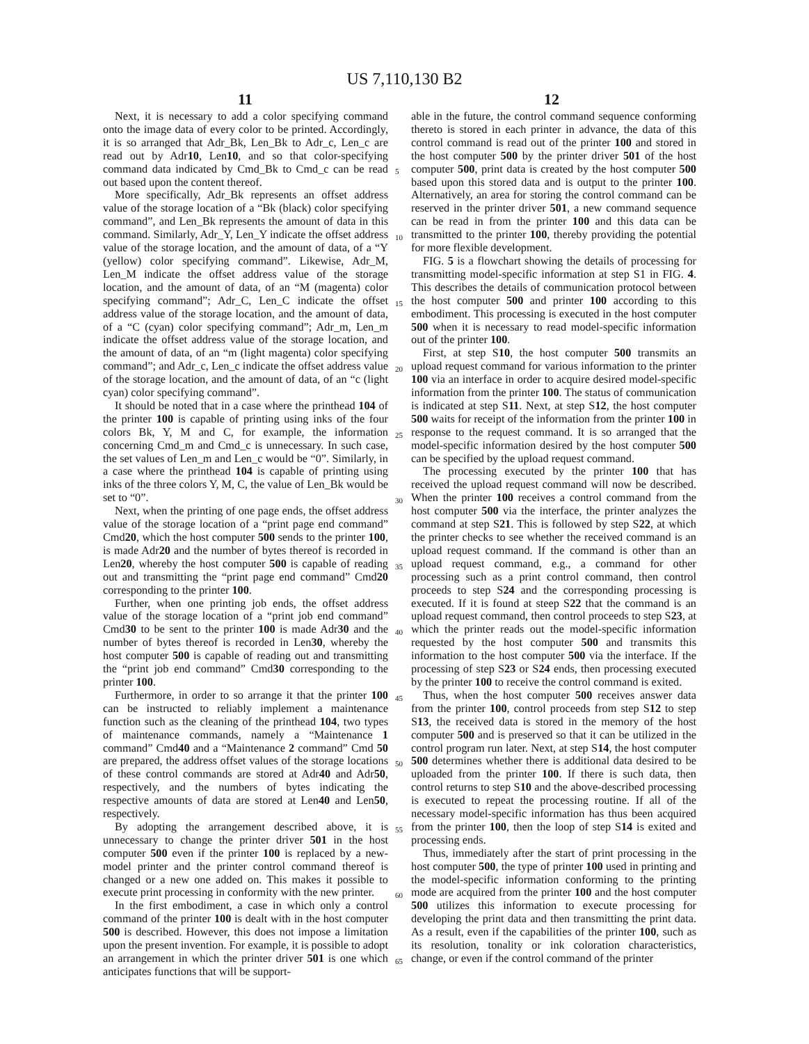US 7,110,130 B2
11 12
Next, it is necessary to add a color specifying command onto the image data of every color to be printed. Accordingly, it is so arranged that Adr_Bk, Len_Bk to Adr_c, Len_c are read out by Adr10, Len10, and so that color-specifying command data indicated by Cmd_Bk to Cmd_c can be read out based upon the content thereof.
More specifically, Adr_Bk represents an offset address value of the storage location of a “Bk (black) color specifying command”, and Len_Bk represents the amount of data in this command. Similarly, Adr_Y, Len_Y indicate the offset address value of the storage location, and the amount of data, of a “Y (yellow) color specifying command”. Likewise, Adr_M, Len_M indicate the offset address value of the storage location, and the amount of data, of an “M (magenta) color specifying command”; Adr_C, Len_C indicate the offset address value of the storage location, and the amount of data, of a “C (cyan) color specifying command”; Adr_m, Len_m indicate the offset address value of the storage location, and the amount of data, of an “m (light magenta) color specifying command”; and Adr_c, Len_c indicate the offset address value of the storage location, and the amount of data, of an “c (light cyan) color specifying command”.
It should be noted that in a case where the printhead 104 of the printer 100 is capable of printing using inks of the four colors Bk, Y, M and C, for example, the information concerning Cmd_m and Cmd_c is unnecessary. In such case, the set values of Len_m and Len_c would be “0”. Similarly, in a case where the printhead 104 is capable of printing using inks of the three colors Y, M, C, the value of Len_Bk would be set to “0”.
Next, when the printing of one page ends, the offset address value of the storage location of a “print page end command” Cmd20, which the host computer 500 sends to the printer 100, is made Adr20 and the number of bytes thereof is recorded in Len20, whereby the host computer 500 is capable of reading out and transmitting the “print page end command” Cmd20 corresponding to the printer 100.
Further, when one printing job ends, the offset address value of the storage location of a “print job end command” Cmd30 to be sent to the printer 100 is made Adr30 and the number of bytes thereof is recorded in Len30, whereby the host computer 500 is capable of reading out and transmitting the “print job end command” Cmd30 corresponding to the printer 100.
Furthermore, in order to so arrange it that the printer 100 can be instructed to reliably implement a maintenance function such as the cleaning of the printhead 104, two types of maintenance commands, namely a “Maintenance 1 command” Cmd40 and a “Maintenance 2 command” Cmd 50 are prepared, the address offset values of the storage locations of these control commands are stored at Adr40 and Adr50, respectively, and the numbers of bytes indicating the respective amounts of data are stored at Len40 and Len50, respectively.
By adopting the arrangement described above, it is unnecessary to change the printer driver 501 in the host computer 500 even if the printer 100 is replaced by a new-model printer and the printer control command thereof is changed or a new one added on. This makes it possible to execute print processing in conformity with the new printer.
In the first embodiment, a case in which only a control command of the printer 100 is dealt with in the host computer 500 is described. However, this does not impose a limitation upon the present invention. For example, it is possible to adopt an arrangement in which the printer driver 501 is one which anticipates functions that will be support-
5
10
15
20
25
30
35
40
45
50
55
60
65
able in the future, the control command sequence conforming thereto is stored in each printer in advance, the data of this control command is read out of the printer 100 and stored in the host computer 500 by the printer driver 501 of the host computer 500, print data is created by the host computer 500 based upon this stored data and is output to the printer 100. Alternatively, an area for storing the control command can be reserved in the printer driver 501, a new command sequence can be read in from the printer 100 and this data can be transmitted to the printer 100, thereby providing the potential for more flexible development.
FIG. 5 is a flowchart showing the details of processing for transmitting model-specific information at step S1 in FIG. 4. This describes the details of communication protocol between the host computer 500 and printer 100 according to this embodiment. This processing is executed in the host computer 500 when it is necessary to read model-specific information out of the printer 100.
First, at step S10, the host computer 500 transmits an upload request command for various information to the printer 100 via an interface in order to acquire desired model-specific information from the printer 100. The status of communication is indicated at step S11. Next, at step S12, the host computer 500 waits for receipt of the information from the printer 100 in response to the request command. It is so arranged that the model-specific information desired by the host computer 500 can be specified by the upload request command.
The processing executed by the printer 100 that has received the upload request command will now be described. When the printer 100 receives a control command from the host computer 500 via the interface, the printer analyzes the command at step S21. This is followed by step S22, at which the printer checks to see whether the received command is an upload request command. If the command is other than an upload request command, e.g., a command for other processing such as a print control command, then control proceeds to step S24 and the corresponding processing is executed. If it is found at steep S22 that the command is an upload request command, then control proceeds to step S23, at which the printer reads out the model-specific information requested by the host computer 500 and transmits this information to the host computer 500 via the interface. If the processing of step S23 or S24 ends, then processing executed by the printer 100 to receive the control command is exited.
Thus, when the host computer 500 receives answer data from the printer 100, control proceeds from step S12 to step S13, the received data is stored in the memory of the host computer 500 and is preserved so that it can be utilized in the control program run later. Next, at step S14, the host computer 500 determines whether there is additional data desired to be uploaded from the printer 100. If there is such data, then control returns to step S10 and the above-described processing is executed to repeat the processing routine. If all of the necessary model-specific information has thus been acquired from the printer 100, then the loop of step S14 is exited and processing ends.
Thus, immediately after the start of print processing in the host computer 500, the type of printer 100 used in printing and the model-specific information conforming to the printing mode are acquired from the printer 100 and the host computer 500 utilizes this information to execute processing for developing the print data and then transmitting the print data. As a result, even if the capabilities of the printer 100, such as its resolution, tonality or ink coloration characteristics, change, or even if the control command of the printer